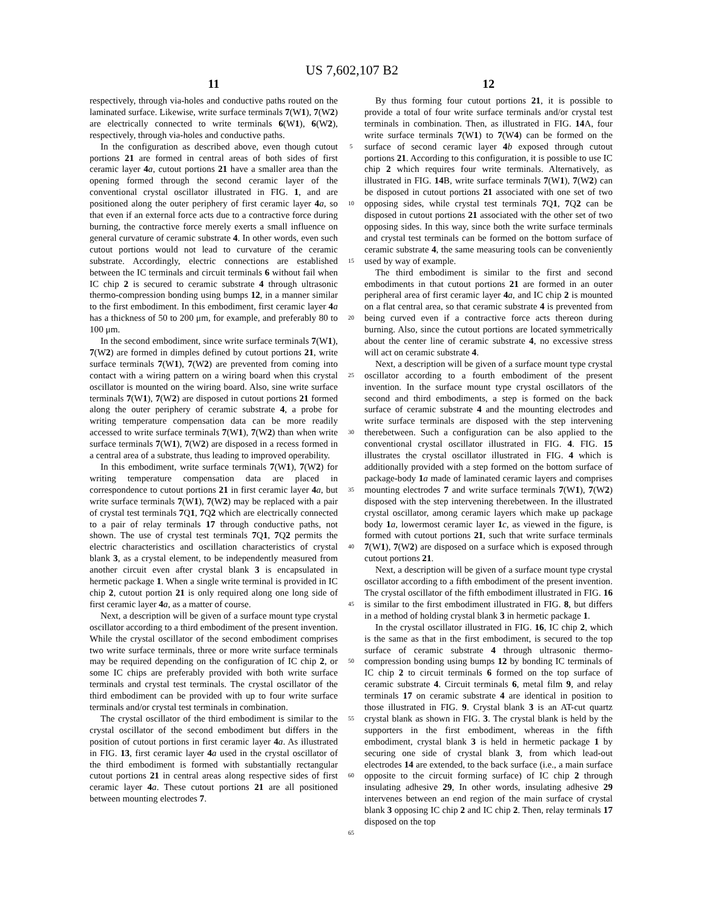US 7,602,107 B2
11
respectively, through via-holes and conductive paths routed on the laminated surface. Likewise, write surface terminals 7(W1), 7(W2) are electrically connected to write terminals 6(W1), 6(W2), respectively, through via-holes and conductive paths.
In the configuration as described above, even though cutout portions 21 are formed in central areas of both sides of first ceramic layer 4 a, cutout portions 21 have a smaller area than the opening formed through the second ceramic layer of the conventional crystal oscillator illustrated in FIG. 1, and are positioned along the outer periphery of first ceramic layer 4 a, so that even if an external force acts due to a contractive force during burning, the contractive force merely exerts a small influence on general curvature of ceramic substrate 4. In other words, even such cutout portions would not lead to curvature of the ceramic substrate. Accordingly, electric connections are established between the IC terminals and circuit terminals 6 without fail when IC chip 2 is secured to ceramic substrate 4 through ultrasonic thermo-compression bonding using bumps 12, in a manner similar to the first embodiment. In this embodiment, first ceramic layer 4 a has a thickness of 50 to 200 μm, for example, and preferably 80 to 100 μm.
In the second embodiment, since write surface terminals 7(W1), 7(W2) are formed in dimples defined by cutout portions 21, write surface terminals 7(W1), 7(W2) are prevented from coming into contact with a wiring pattern on a wiring board when this crystal oscillator is mounted on the wiring board. Also, sine write surface terminals 7(W1), 7(W2) are disposed in cutout portions 21 formed along the outer periphery of ceramic substrate 4, a probe for writing temperature compensation data can be more readily accessed to write surface terminals 7(W1), 7(W2) than when write surface terminals 7(W1), 7(W2) are disposed in a recess formed in a central area of a substrate, thus leading to improved operability.
In this embodiment, write surface terminals 7(W1), 7(W2) for writing temperature compensation data are placed in correspondence to cutout portions 21 in first ceramic layer 4 a, but write surface terminals 7(W1), 7(W2) may be replaced with a pair of crystal test terminals 7 Q1, 7 Q2 which are electrically connected to a pair of relay terminals 17 through conductive paths, not shown. The use of crystal test terminals 7 Q1, 7 Q2 permits the electric characteristics and oscillation characteristics of crystal blank 3, as a crystal element, to be independently measured from another circuit even after crystal blank 3 is encapsulated in hermetic package 1. When a single write terminal is provided in IC chip 2, cutout portion 21 is only required along one long side of first ceramic layer 4 a, as a matter of course.
Next, a description will be given of a surface mount type crystal oscillator according to a third embodiment of the present invention. While the crystal oscillator of the second embodiment comprises two write surface terminals, three or more write surface terminals may be required depending on the configuration of IC chip 2, or some IC chips are preferably provided with both write surface terminals and crystal test terminals. The crystal oscillator of the third embodiment can be provided with up to four write surface terminals and/or crystal test terminals in combination.
The crystal oscillator of the third embodiment is similar to the crystal oscillator of the second embodiment but differs in the position of cutout portions in first ceramic layer 4 a. As illustrated in FIG. 13, first ceramic layer 4 a used in the crystal oscillator of the third embodiment is formed with substantially rectangular cutout portions 21 in central areas along respective sides of first ceramic layer 4 a. These cutout portions 21 are all positioned between mounting electrodes 7.
5
10
15
20
25
30
35
40
45
50
55
60
65
12
By thus forming four cutout portions 21, it is possible to provide a total of four write surface terminals and/or crystal test terminals in combination. Then, as illustrated in FIG. 14 A, four write surface terminals 7(W1) to 7(W4) can be formed on the surface of second ceramic layer 4 b exposed through cutout portions 21. According to this configuration, it is possible to use IC chip 2 which requires four write terminals. Alternatively, as illustrated in FIG. 14 B, write surface terminals 7(W1), 7(W2) can be disposed in cutout portions 21 associated with one set of two opposing sides, while crystal test terminals 7 Q1, 7 Q2 can be disposed in cutout portions 21 associated with the other set of two opposing sides. In this way, since both the write surface terminals and crystal test terminals can be formed on the bottom surface of ceramic substrate 4, the same measuring tools can be conveniently used by way of example.
The third embodiment is similar to the first and second embodiments in that cutout portions 21 are formed in an outer peripheral area of first ceramic layer 4 a, and IC chip 2 is mounted on a flat central area, so that ceramic substrate 4 is prevented from being curved even if a contractive force acts thereon during burning. Also, since the cutout portions are located symmetrically about the center line of ceramic substrate 4, no excessive stress will act on ceramic substrate 4.
Next, a description will be given of a surface mount type crystal oscillator according to a fourth embodiment of the present invention. In the surface mount type crystal oscillators of the second and third embodiments, a step is formed on the back surface of ceramic substrate 4 and the mounting electrodes and write surface terminals are disposed with the step intervening therebetween. Such a configuration can be also applied to the conventional crystal oscillator illustrated in FIG. 4. FIG. 15 illustrates the crystal oscillator illustrated in FIG. 4 which is additionally provided with a step formed on the bottom surface of package-body 1 a made of laminated ceramic layers and comprises mounting electrodes 7 and write surface terminals 7(W1), 7(W2) disposed with the step intervening therebetween. In the illustrated crystal oscillator, among ceramic layers which make up package body 1 a, lowermost ceramic layer 1 c, as viewed in the figure, is formed with cutout portions 21, such that write surface terminals 7(W1), 7(W2) are disposed on a surface which is exposed through cutout portions 21.
Next, a description will be given of a surface mount type crystal oscillator according to a fifth embodiment of the present invention. The crystal oscillator of the fifth embodiment illustrated in FIG. 16 is similar to the first embodiment illustrated in FIG. 8, but differs in a method of holding crystal blank 3 in hermetic package 1.
In the crystal oscillator illustrated in FIG. 16, IC chip 2, which is the same as that in the first embodiment, is secured to the top surface of ceramic substrate 4 through ultrasonic thermo-compression bonding using bumps 12 by bonding IC terminals of IC chip 2 to circuit terminals 6 formed on the top surface of ceramic substrate 4. Circuit terminals 6, metal film 9, and relay terminals 17 on ceramic substrate 4 are identical in position to those illustrated in FIG. 9. Crystal blank 3 is an AT-cut quartz crystal blank as shown in FIG. 3. The crystal blank is held by the supporters in the first embodiment, whereas in the fifth embodiment, crystal blank 3 is held in hermetic package 1 by securing one side of crystal blank 3, from which lead-out electrodes 14 are extended, to the back surface (i.e., a main surface opposite to the circuit forming surface) of IC chip 2 through insulating adhesive 29, In other words, insulating adhesive 29 intervenes between an end region of the main surface of crystal blank 3 opposing IC chip 2 and IC chip 2. Then, relay terminals 17 disposed on the top